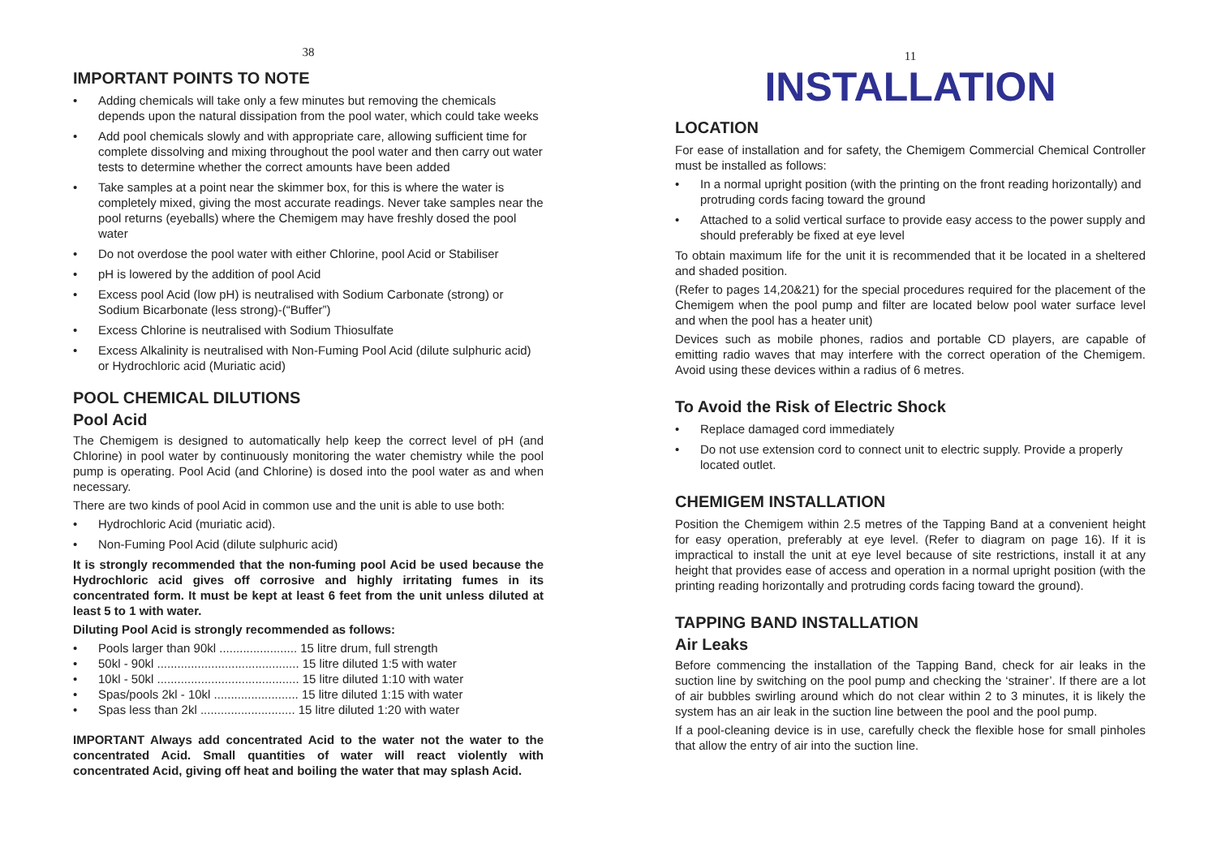38
IMPORTANT POINTS TO NOTE
• Adding chemicals will take only a few minutes but removing the chemicals depends upon the natural dissipation from the pool water, which could take weeks
• Add pool chemicals slowly and with appropriate care, allowing sufficient time for complete dissolving and mixing throughout the pool water and then carry out water tests to determine whether the correct amounts have been added
• Take samples at a point near the skimmer box, for this is where the water is completely mixed, giving the most accurate readings. Never take samples near the pool returns (eyeballs) where the Chemigem may have freshly dosed the pool water
• Do not overdose the pool water with either Chlorine, pool Acid or Stabiliser
• pH is lowered by the addition of pool Acid
• Excess pool Acid (low pH) is neutralised with Sodium Carbonate (strong) or Sodium Bicarbonate (less strong)-(“Buffer”)
• Excess Chlorine is neutralised with Sodium Thiosulfate
• Excess Alkalinity is neutralised with Non-Fuming Pool Acid (dilute sulphuric acid) or Hydrochloric acid (Muriatic acid)
POOL CHEMICAL DILUTIONS
Pool Acid
The Chemigem is designed to automatically help keep the correct level of pH (and Chlorine) in pool water by continuously monitoring the water chemistry while the pool pump is operating. Pool Acid (and Chlorine) is dosed into the pool water as and when necessary.
There are two kinds of pool Acid in common use and the unit is able to use both:
• Hydrochloric Acid (muriatic acid).
• Non-Fuming Pool Acid (dilute sulphuric acid)
It is strongly recommended that the non-fuming pool Acid be used because the Hydrochloric acid gives off corrosive and highly irritating fumes in its concentrated form. It must be kept at least 6 feet from the unit unless diluted at least 5 to 1 with water.
Diluting Pool Acid is strongly recommended as follows:
• Pools larger than 90kl ....................... 15 litre drum, full strength
• 50kl - 90kl .......................................... 15 litre diluted 1:5 with water
• 10kl - 50kl .......................................... 15 litre diluted 1:10 with water
• Spas/pools 2kl - 10kl ......................... 15 litre diluted 1:15 with water
• Spas less than 2kl ............................ 15 litre diluted 1:20 with water
IMPORTANT Always add concentrated Acid to the water not the water to the concentrated Acid. Small quantities of water will react violently with concentrated Acid, giving off heat and boiling the water that may splash Acid.
11
INSTALLATION
LOCATION
For ease of installation and for safety, the Chemigem Commercial Chemical Controller must be installed as follows:
• In a normal upright position (with the printing on the front reading horizontally) and protruding cords facing toward the ground
• Attached to a solid vertical surface to provide easy access to the power supply and should preferably be fixed at eye level
To obtain maximum life for the unit it is recommended that it be located in a sheltered and shaded position.
(Refer to pages 14,20&21) for the special procedures required for the placement of the Chemigem when the pool pump and filter are located below pool water surface level and when the pool has a heater unit)
Devices such as mobile phones, radios and portable CD players, are capable of emitting radio waves that may interfere with the correct operation of the Chemigem. Avoid using these devices within a radius of 6 metres.
To Avoid the Risk of Electric Shock
• Replace damaged cord immediately
• Do not use extension cord to connect unit to electric supply. Provide a properly located outlet.
CHEMIGEM INSTALLATION
Position the Chemigem within 2.5 metres of the Tapping Band at a convenient height for easy operation, preferably at eye level. (Refer to diagram on page 16). If it is impractical to install the unit at eye level because of site restrictions, install it at any height that provides ease of access and operation in a normal upright position (with the printing reading horizontally and protruding cords facing toward the ground).
TAPPING BAND INSTALLATION
Air Leaks
Before commencing the installation of the Tapping Band, check for air leaks in the suction line by switching on the pool pump and checking the ‘strainer’. If there are a lot of air bubbles swirling around which do not clear within 2 to 3 minutes, it is likely the system has an air leak in the suction line between the pool and the pool pump.
If a pool-cleaning device is in use, carefully check the flexible hose for small pinholes that allow the entry of air into the suction line.